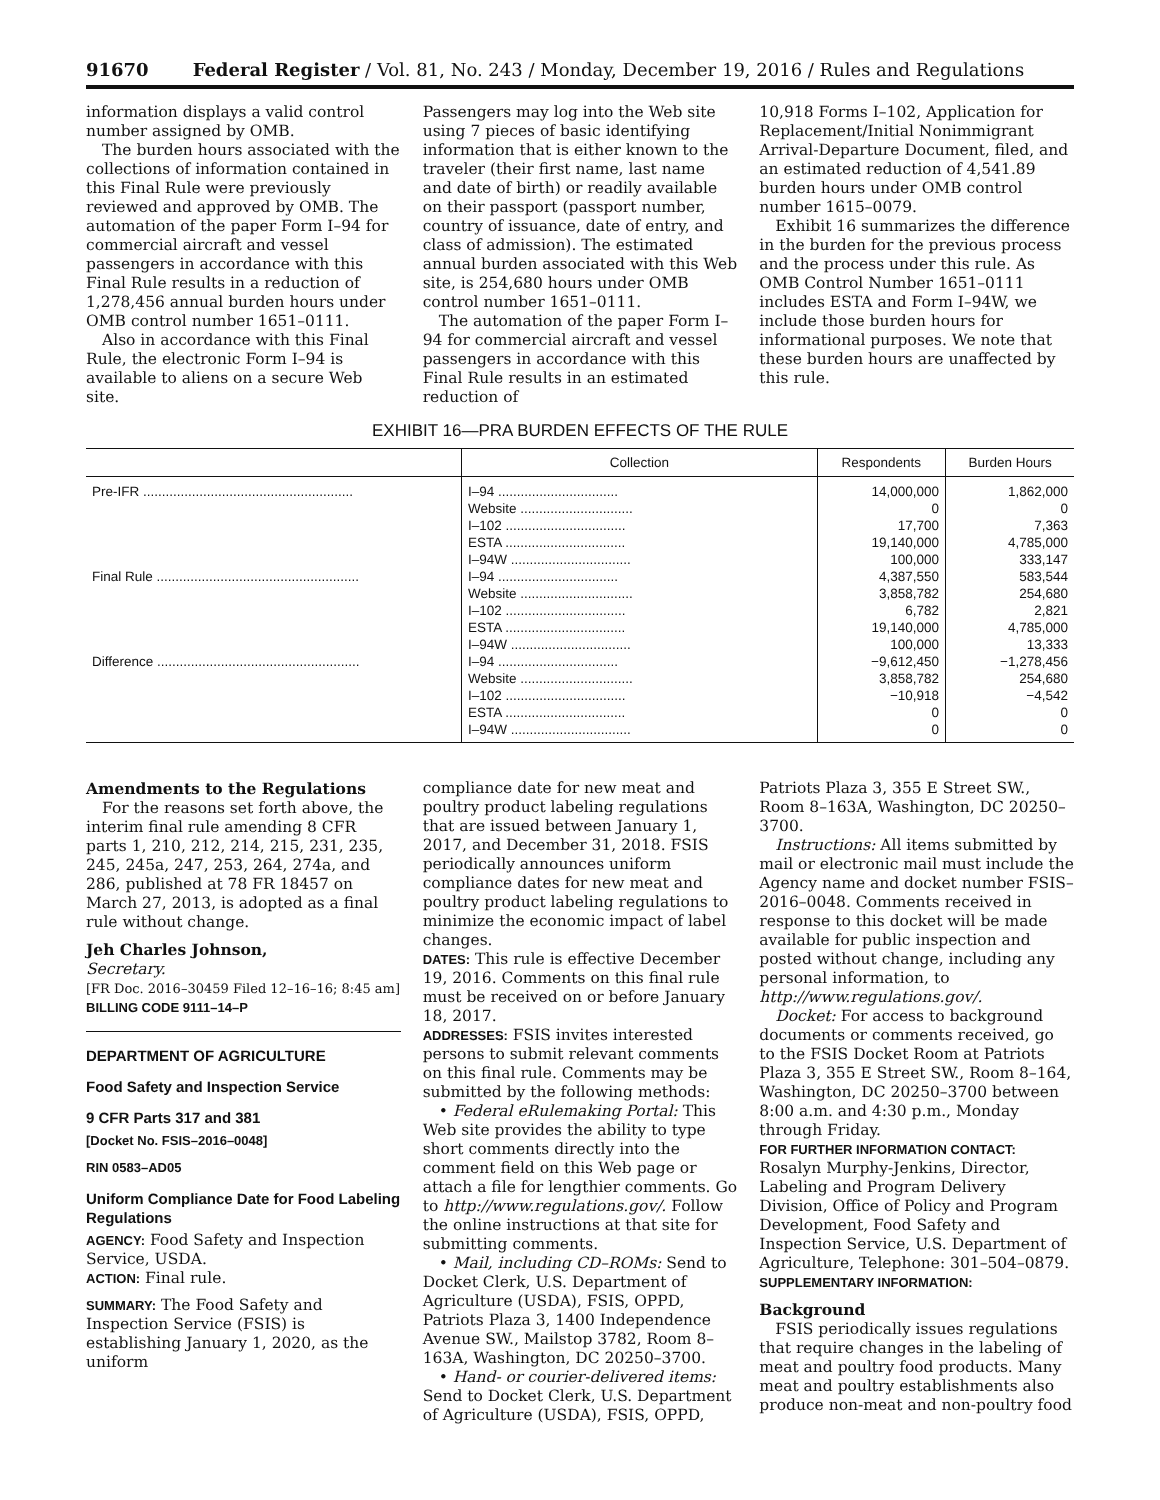91670 Federal Register / Vol. 81, No. 243 / Monday, December 19, 2016 / Rules and Regulations
information displays a valid control number assigned by OMB.
The burden hours associated with the collections of information contained in this Final Rule were previously reviewed and approved by OMB. The automation of the paper Form I–94 for commercial aircraft and vessel passengers in accordance with this Final Rule results in a reduction of 1,278,456 annual burden hours under OMB control number 1651–0111.
Also in accordance with this Final Rule, the electronic Form I–94 is available to aliens on a secure Web site.
Passengers may log into the Web site using 7 pieces of basic identifying information that is either known to the traveler (their first name, last name and date of birth) or readily available on their passport (passport number, country of issuance, date of entry, and class of admission). The estimated annual burden associated with this Web site, is 254,680 hours under OMB control number 1651–0111.
The automation of the paper Form I–94 for commercial aircraft and vessel passengers in accordance with this Final Rule results in an estimated reduction of
10,918 Forms I–102, Application for Replacement/Initial Nonimmigrant Arrival-Departure Document, filed, and an estimated reduction of 4,541.89 burden hours under OMB control number 1615–0079.
Exhibit 16 summarizes the difference in the burden for the previous process and the process under this rule. As OMB Control Number 1651–0111 includes ESTA and Form I–94W, we include those burden hours for informational purposes. We note that these burden hours are unaffected by this rule.
EXHIBIT 16—PRA BURDEN EFFECTS OF THE RULE
| | Collection | Respondents | Burden Hours |
| --- | --- | --- | --- |
| Pre-IFR ........................................................ | I–94 ................................ | 14,000,000 | 1,862,000 |
| | Website .............................. | 0 | 0 |
| | I–102 ................................ | 17,700 | 7,363 |
| | ESTA ................................ | 19,140,000 | 4,785,000 |
| | I–94W ................................ | 100,000 | 333,147 |
| Final Rule ...................................................... | I–94 ................................ | 4,387,550 | 583,544 |
| | Website .............................. | 3,858,782 | 254,680 |
| | I–102 ................................ | 6,782 | 2,821 |
| | ESTA ................................ | 19,140,000 | 4,785,000 |
| | I–94W ................................ | 100,000 | 13,333 |
| Difference ...................................................... | I–94 ................................ | −9,612,450 | −1,278,456 |
| | Website .............................. | 3,858,782 | 254,680 |
| | I–102 ................................ | −10,918 | −4,542 |
| | ESTA ................................ | 0 | 0 |
| | I–94W ................................ | 0 | 0 |
Amendments to the Regulations
For the reasons set forth above, the interim final rule amending 8 CFR parts 1, 210, 212, 214, 215, 231, 235, 245, 245a, 247, 253, 264, 274a, and 286, published at 78 FR 18457 on March 27, 2013, is adopted as a final rule without change.
Jeh Charles Johnson,
Secretary.
[FR Doc. 2016–30459 Filed 12–16–16; 8:45 am]
BILLING CODE 9111–14–P
DEPARTMENT OF AGRICULTURE
Food Safety and Inspection Service
9 CFR Parts 317 and 381
[Docket No. FSIS–2016–0048]
RIN 0583–AD05
Uniform Compliance Date for Food Labeling Regulations
AGENCY: Food Safety and Inspection Service, USDA.
ACTION: Final rule.
SUMMARY: The Food Safety and Inspection Service (FSIS) is establishing January 1, 2020, as the uniform
compliance date for new meat and poultry product labeling regulations that are issued between January 1, 2017, and December 31, 2018. FSIS periodically announces uniform compliance dates for new meat and poultry product labeling regulations to minimize the economic impact of label changes.
DATES: This rule is effective December 19, 2016. Comments on this final rule must be received on or before January 18, 2017.
ADDRESSES: FSIS invites interested persons to submit relevant comments on this final rule. Comments may be submitted by the following methods:
• Federal eRulemaking Portal: This Web site provides the ability to type short comments directly into the comment field on this Web page or attach a file for lengthier comments. Go to http://www.regulations.gov/. Follow the online instructions at that site for submitting comments.
• Mail, including CD–ROMs: Send to Docket Clerk, U.S. Department of Agriculture (USDA), FSIS, OPPD, Patriots Plaza 3, 1400 Independence Avenue SW., Mailstop 3782, Room 8–163A, Washington, DC 20250–3700.
• Hand- or courier-delivered items: Send to Docket Clerk, U.S. Department of Agriculture (USDA), FSIS, OPPD,
Patriots Plaza 3, 355 E Street SW., Room 8–163A, Washington, DC 20250–3700.
Instructions: All items submitted by mail or electronic mail must include the Agency name and docket number FSIS–2016–0048. Comments received in response to this docket will be made available for public inspection and posted without change, including any personal information, to http://www.regulations.gov/.
Docket: For access to background documents or comments received, go to the FSIS Docket Room at Patriots Plaza 3, 355 E Street SW., Room 8–164, Washington, DC 20250–3700 between 8:00 a.m. and 4:30 p.m., Monday through Friday.
FOR FURTHER INFORMATION CONTACT:
Rosalyn Murphy-Jenkins, Director, Labeling and Program Delivery Division, Office of Policy and Program Development, Food Safety and Inspection Service, U.S. Department of Agriculture, Telephone: 301–504–0879.
SUPPLEMENTARY INFORMATION:
Background
FSIS periodically issues regulations that require changes in the labeling of meat and poultry food products. Many meat and poultry establishments also produce non-meat and non-poultry food